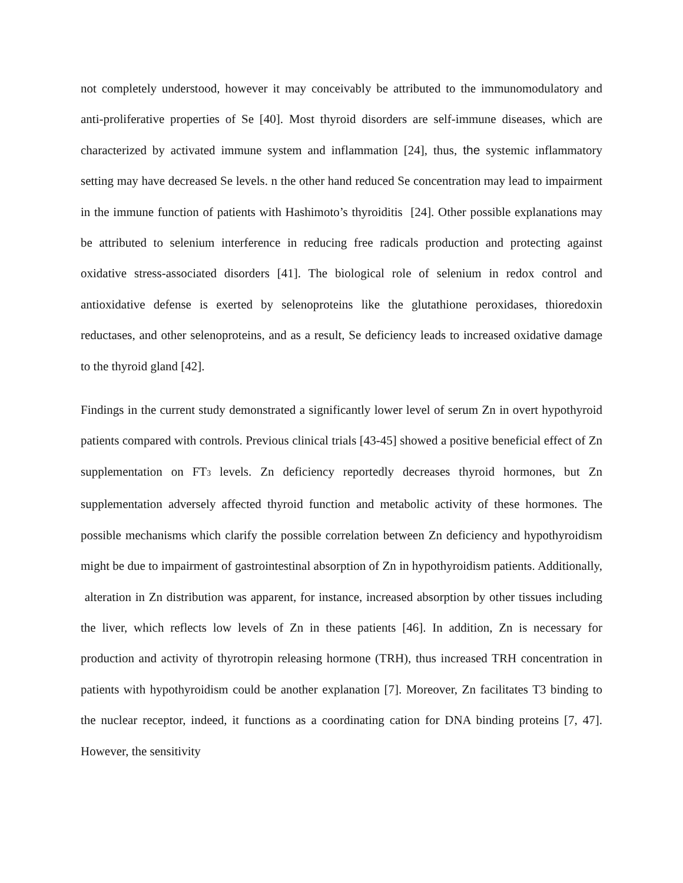not completely understood, however it may conceivably be attributed to the immunomodulatory and anti-proliferative properties of Se [40]. Most thyroid disorders are self-immune diseases, which are characterized by activated immune system and inflammation [24], thus, the systemic inflammatory setting may have decreased Se levels. n the other hand reduced Se concentration may lead to impairment in the immune function of patients with Hashimoto’s thyroiditis [24]. Other possible explanations may be attributed to selenium interference in reducing free radicals production and protecting against oxidative stress-associated disorders [41]. The biological role of selenium in redox control and antioxidative defense is exerted by selenoproteins like the glutathione peroxidases, thioredoxin reductases, and other selenoproteins, and as a result, Se deficiency leads to increased oxidative damage to the thyroid gland [42].
Findings in the current study demonstrated a significantly lower level of serum Zn in overt hypothyroid patients compared with controls. Previous clinical trials [43-45] showed a positive beneficial effect of Zn supplementation on FT<sub>3</sub> levels. Zn deficiency reportedly decreases thyroid hormones, but Zn supplementation adversely affected thyroid function and metabolic activity of these hormones. The possible mechanisms which clarify the possible correlation between Zn deficiency and hypothyroidism might be due to impairment of gastrointestinal absorption of Zn in hypothyroidism patients. Additionally, alteration in Zn distribution was apparent, for instance, increased absorption by other tissues including the liver, which reflects low levels of Zn in these patients [46]. In addition, Zn is necessary for production and activity of thyrotropin releasing hormone (TRH), thus increased TRH concentration in patients with hypothyroidism could be another explanation [7]. Moreover, Zn facilitates T3 binding to the nuclear receptor, indeed, it functions as a coordinating cation for DNA binding proteins [7, 47]. However, the sensitivity